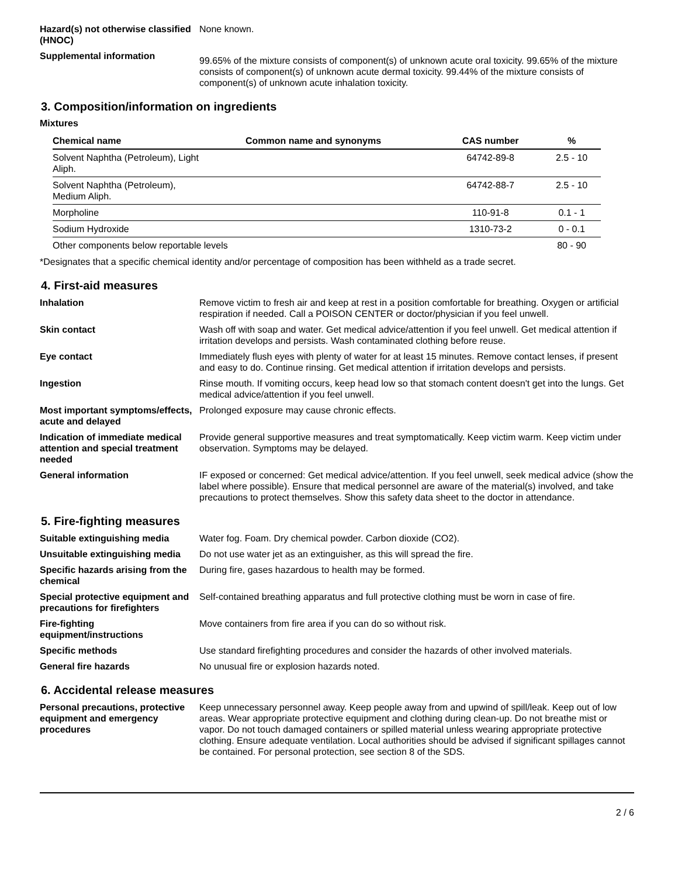Hazard(s) not otherwise classified (HNOC)
None known.
Supplemental information
99.65% of the mixture consists of component(s) of unknown acute oral toxicity. 99.65% of the mixture consists of component(s) of unknown acute dermal toxicity. 99.44% of the mixture consists of component(s) of unknown acute inhalation toxicity.
3. Composition/information on ingredients
Mixtures
| Chemical name | Common name and synonyms | CAS number | % |
| --- | --- | --- | --- |
| Solvent Naphtha (Petroleum), Light Aliph. | | 64742-89-8 | 2.5 - 10 |
| Solvent Naphtha (Petroleum), Medium Aliph. | | 64742-88-7 | 2.5 - 10 |
| Morpholine | | 110-91-8 | 0.1 - 1 |
| Sodium Hydroxide | | 1310-73-2 | 0 - 0.1 |
| Other components below reportable levels | | | 80 - 90 |
*Designates that a specific chemical identity and/or percentage of composition has been withheld as a trade secret.
4. First-aid measures
Inhalation Remove victim to fresh air and keep at rest in a position comfortable for breathing. Oxygen or artificial respiration if needed. Call a POISON CENTER or doctor/physician if you feel unwell.
Skin contact Wash off with soap and water. Get medical advice/attention if you feel unwell. Get medical attention if irritation develops and persists. Wash contaminated clothing before reuse.
Eye contact Immediately flush eyes with plenty of water for at least 15 minutes. Remove contact lenses, if present and easy to do. Continue rinsing. Get medical attention if irritation develops and persists.
Ingestion Rinse mouth. If vomiting occurs, keep head low so that stomach content doesn't get into the lungs. Get medical advice/attention if you feel unwell.
Most important symptoms/effects, acute and delayed
Prolonged exposure may cause chronic effects.
Indication of immediate medical attention and special treatment needed
Provide general supportive measures and treat symptomatically. Keep victim warm. Keep victim under observation. Symptoms may be delayed.
General information IF exposed or concerned: Get medical advice/attention. If you feel unwell, seek medical advice (show the label where possible). Ensure that medical personnel are aware of the material(s) involved, and take precautions to protect themselves. Show this safety data sheet to the doctor in attendance.
5. Fire-fighting measures
Suitable extinguishing media Water fog. Foam. Dry chemical powder. Carbon dioxide (CO2).
Unsuitable extinguishing media
Do not use water jet as an extinguisher, as this will spread the fire.
Specific hazards arising from the chemical
During fire, gases hazardous to health may be formed.
Special protective equipment and precautions for firefighters
Self-contained breathing apparatus and full protective clothing must be worn in case of fire.
Fire-fighting equipment/instructions
Move containers from fire area if you can do so without risk.
Specific methods Use standard firefighting procedures and consider the hazards of other involved materials.
General fire hazards No unusual fire or explosion hazards noted.
6. Accidental release measures
Personal precautions, protective equipment and emergency procedures
Keep unnecessary personnel away. Keep people away from and upwind of spill/leak. Keep out of low areas. Wear appropriate protective equipment and clothing during clean-up. Do not breathe mist or vapor. Do not touch damaged containers or spilled material unless wearing appropriate protective clothing. Ensure adequate ventilation. Local authorities should be advised if significant spillages cannot be contained. For personal protection, see section 8 of the SDS.
2 / 6